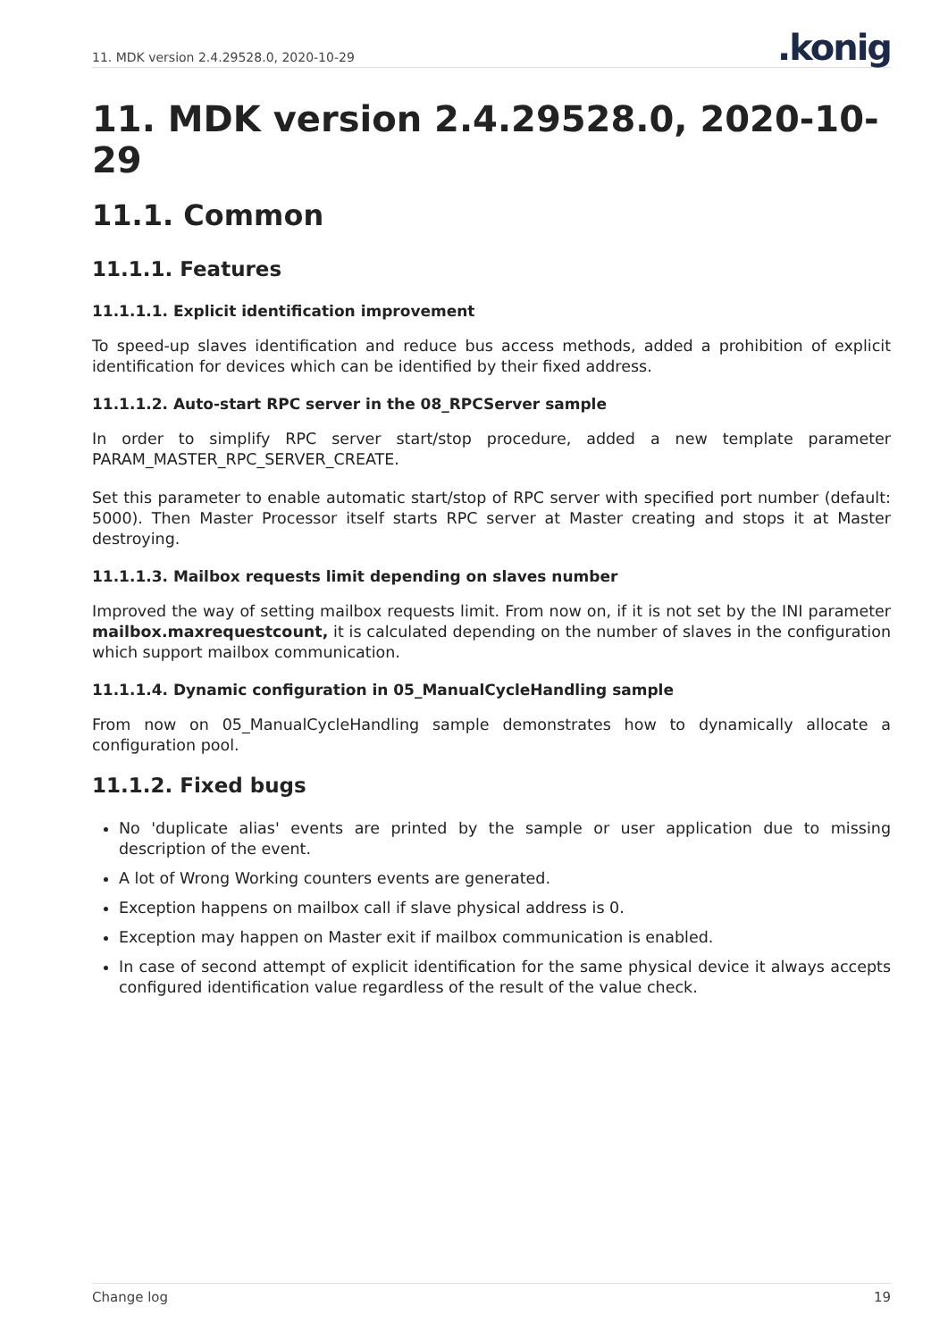11. MDK version 2.4.29528.0, 2020-10-29
.konig
11. MDK version 2.4.29528.0, 2020-10-29
11.1. Common
11.1.1. Features
11.1.1.1. Explicit identification improvement
To speed-up slaves identification and reduce bus access methods, added a prohibition of explicit identification for devices which can be identified by their fixed address.
11.1.1.2. Auto-start RPC server in the 08_RPCServer sample
In order to simplify RPC server start/stop procedure, added a new template parameter PARAM_MASTER_RPC_SERVER_CREATE.
Set this parameter to enable automatic start/stop of RPC server with specified port number (default: 5000). Then Master Processor itself starts RPC server at Master creating and stops it at Master destroying.
11.1.1.3. Mailbox requests limit depending on slaves number
Improved the way of setting mailbox requests limit. From now on, if it is not set by the INI parameter mailbox.maxrequestcount, it is calculated depending on the number of slaves in the configuration which support mailbox communication.
11.1.1.4. Dynamic configuration in 05_ManualCycleHandling sample
From now on 05_ManualCycleHandling sample demonstrates how to dynamically allocate a configuration pool.
11.1.2. Fixed bugs
No 'duplicate alias' events are printed by the sample or user application due to missing description of the event.
A lot of Wrong Working counters events are generated.
Exception happens on mailbox call if slave physical address is 0.
Exception may happen on Master exit if mailbox communication is enabled.
In case of second attempt of explicit identification for the same physical device it always accepts configured identification value regardless of the result of the value check.
Change log 19